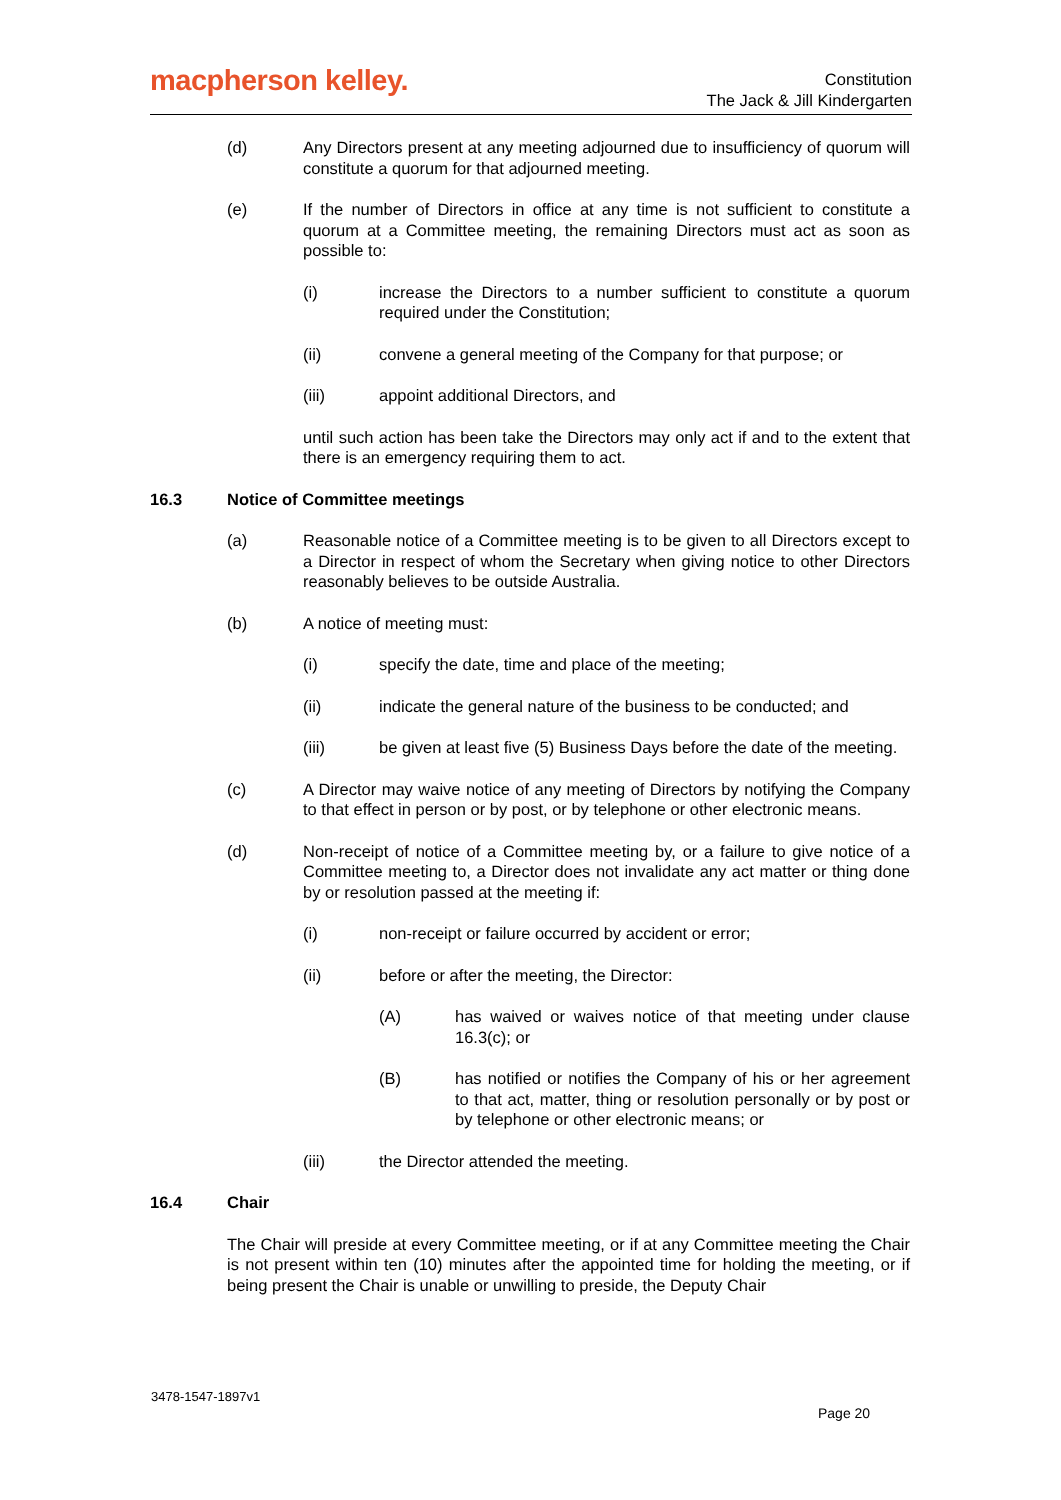macpherson kelley.
Constitution
The Jack & Jill Kindergarten
(d) Any Directors present at any meeting adjourned due to insufficiency of quorum will constitute a quorum for that adjourned meeting.
(e) If the number of Directors in office at any time is not sufficient to constitute a quorum at a Committee meeting, the remaining Directors must act as soon as possible to:
(i) increase the Directors to a number sufficient to constitute a quorum required under the Constitution;
(ii) convene a general meeting of the Company for that purpose; or
(iii) appoint additional Directors, and
until such action has been take the Directors may only act if and to the extent that there is an emergency requiring them to act.
16.3 Notice of Committee meetings
(a) Reasonable notice of a Committee meeting is to be given to all Directors except to a Director in respect of whom the Secretary when giving notice to other Directors reasonably believes to be outside Australia.
(b) A notice of meeting must:
(i) specify the date, time and place of the meeting;
(ii) indicate the general nature of the business to be conducted; and
(iii) be given at least five (5) Business Days before the date of the meeting.
(c) A Director may waive notice of any meeting of Directors by notifying the Company to that effect in person or by post, or by telephone or other electronic means.
(d) Non-receipt of notice of a Committee meeting by, or a failure to give notice of a Committee meeting to, a Director does not invalidate any act matter or thing done by or resolution passed at the meeting if:
(i) non-receipt or failure occurred by accident or error;
(ii) before or after the meeting, the Director:
(A) has waived or waives notice of that meeting under clause 16.3(c); or
(B) has notified or notifies the Company of his or her agreement to that act, matter, thing or resolution personally or by post or by telephone or other electronic means; or
(iii) the Director attended the meeting.
16.4 Chair
The Chair will preside at every Committee meeting, or if at any Committee meeting the Chair is not present within ten (10) minutes after the appointed time for holding the meeting, or if being present the Chair is unable or unwilling to preside, the Deputy Chair
3478-1547-1897v1
Page 20